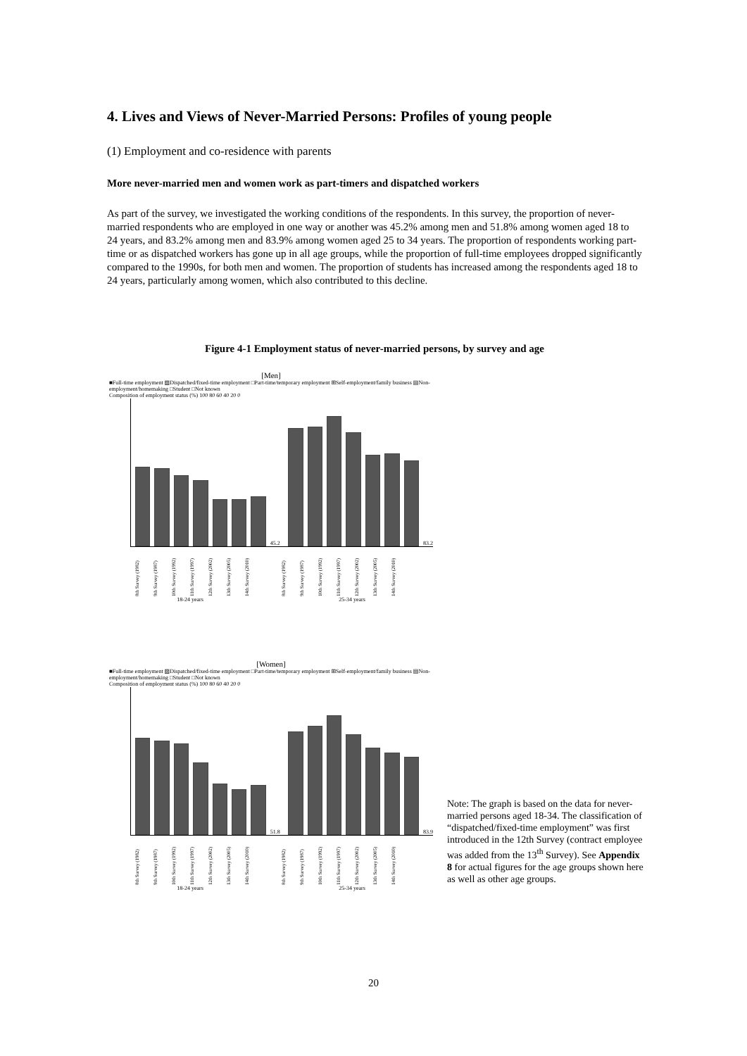4. Lives and Views of Never-Married Persons: Profiles of young people
(1) Employment and co-residence with parents
More never-married men and women work as part-timers and dispatched workers
As part of the survey, we investigated the working conditions of the respondents. In this survey, the proportion of never-married respondents who are employed in one way or another was 45.2% among men and 51.8% among women aged 18 to 24 years, and 83.2% among men and 83.9% among women aged 25 to 34 years. The proportion of respondents working part-time or as dispatched workers has gone up in all age groups, while the proportion of full-time employees dropped significantly compared to the 1990s, for both men and women. The proportion of students has increased among the respondents aged 18 to 24 years, particularly among women, which also contributed to this decline.
Figure 4-1 Employment status of never-married persons, by survey and age
[Men]
■Full-time employment ▨Dispatched/fixed-time employment □Part-time/temporary employment ⊞Self-employment/family business ▤Non-employment/homemaking □Student □Not known
Composition of employment status (%) 100 80 60 40 20 0
45.2
83.2
8th Survey (1982) 9th Survey (1987) 10th Survey (1992) 11th Survey (1997) 12th Survey (2002) 13th Survey (2005) 14th Survey (2010) 8th Survey (1982) 9th Survey (1987) 10th Survey (1992) 11th Survey (1997) 12th Survey (2002) 13th Survey (2005) 14th Survey (2010)
18-24 years 25-34 years
[Women]
■Full-time employment ▨Dispatched/fixed-time employment □Part-time/temporary employment ⊞Self-employment/family business ▤Non-employment/homemaking □Student □Not known
Composition of employment status (%) 100 80 60 40 20 0
51.8
83.9
8th Survey (1982) 9th Survey (1987) 10th Survey (1992) 11th Survey (1997) 12th Survey (2002) 13th Survey (2005) 14th Survey (2010) 8th Survey (1982) 9th Survey (1987) 10th Survey (1992) 11th Survey (1997) 12th Survey (2002) 13th Survey (2005) 14th Survey (2010)
18-24 years 25-34 years
Note: The graph is based on the data for never-married persons aged 18-34. The classification of “dispatched/fixed-time employment” was first introduced in the 12th Survey (contract employee was added from the 13<sup>th</sup> Survey). See Appendix 8 for actual figures for the age groups shown here as well as other age groups.
20